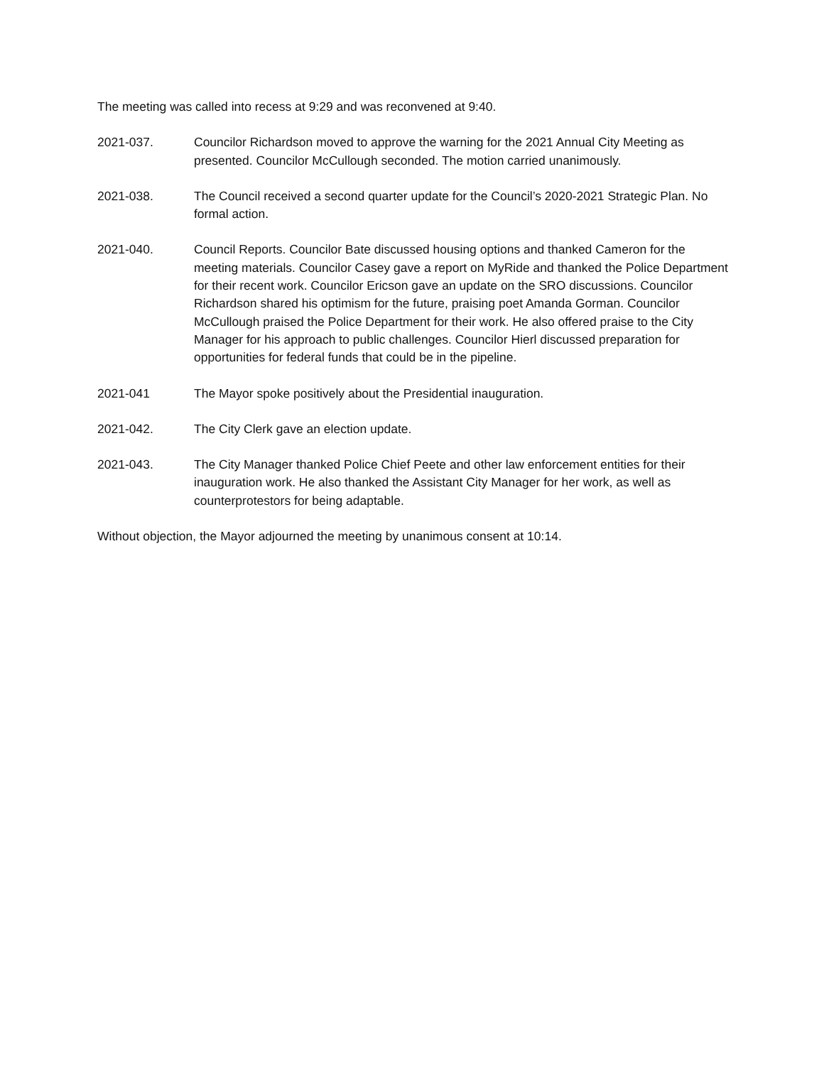The meeting was called into recess at 9:29 and was reconvened at 9:40.
2021-037. Councilor Richardson moved to approve the warning for the 2021 Annual City Meeting as presented. Councilor McCullough seconded. The motion carried unanimously.
2021-038. The Council received a second quarter update for the Council’s 2020-2021 Strategic Plan. No formal action.
2021-040. Council Reports. Councilor Bate discussed housing options and thanked Cameron for the meeting materials. Councilor Casey gave a report on MyRide and thanked the Police Department for their recent work. Councilor Ericson gave an update on the SRO discussions. Councilor Richardson shared his optimism for the future, praising poet Amanda Gorman. Councilor McCullough praised the Police Department for their work. He also offered praise to the City Manager for his approach to public challenges. Councilor Hierl discussed preparation for opportunities for federal funds that could be in the pipeline.
2021-041 The Mayor spoke positively about the Presidential inauguration.
2021-042. The City Clerk gave an election update.
2021-043. The City Manager thanked Police Chief Peete and other law enforcement entities for their inauguration work. He also thanked the Assistant City Manager for her work, as well as counterprotestors for being adaptable.
Without objection, the Mayor adjourned the meeting by unanimous consent at 10:14.